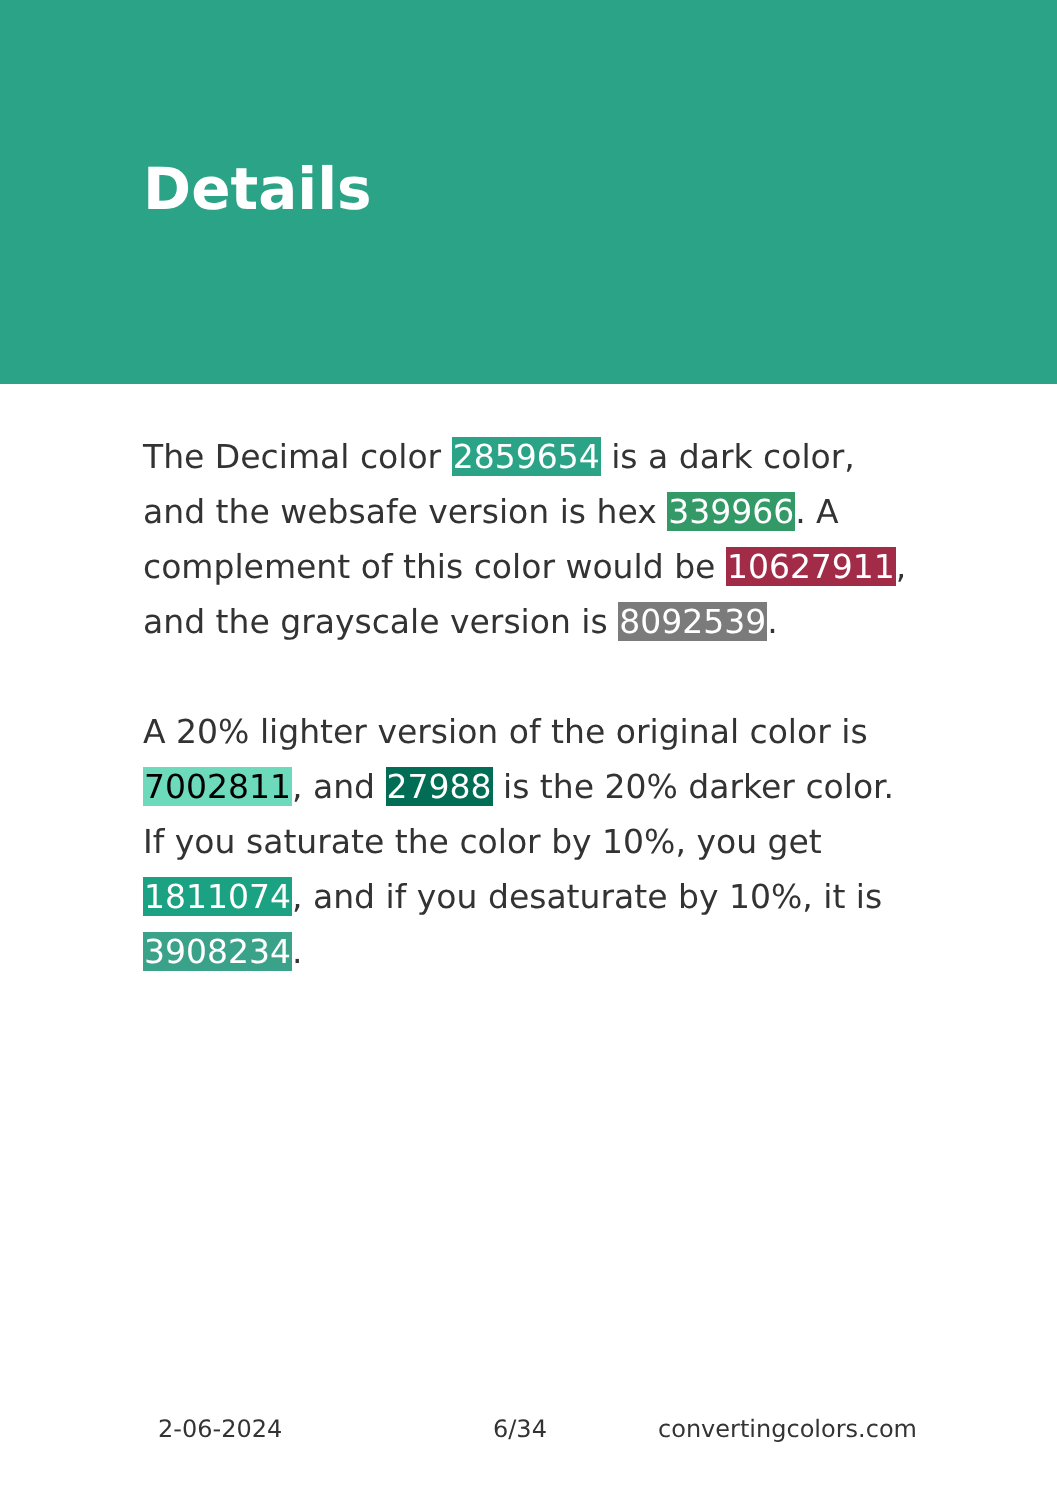Details
The Decimal color 2859654 is a dark color, and the websafe version is hex 339966. A complement of this color would be 10627911, and the grayscale version is 8092539.
A 20% lighter version of the original color is 7002811, and 27988 is the 20% darker color. If you saturate the color by 10%, you get 1811074, and if you desaturate by 10%, it is 3908234.
2-06-2024 6/34 convertingcolors.com